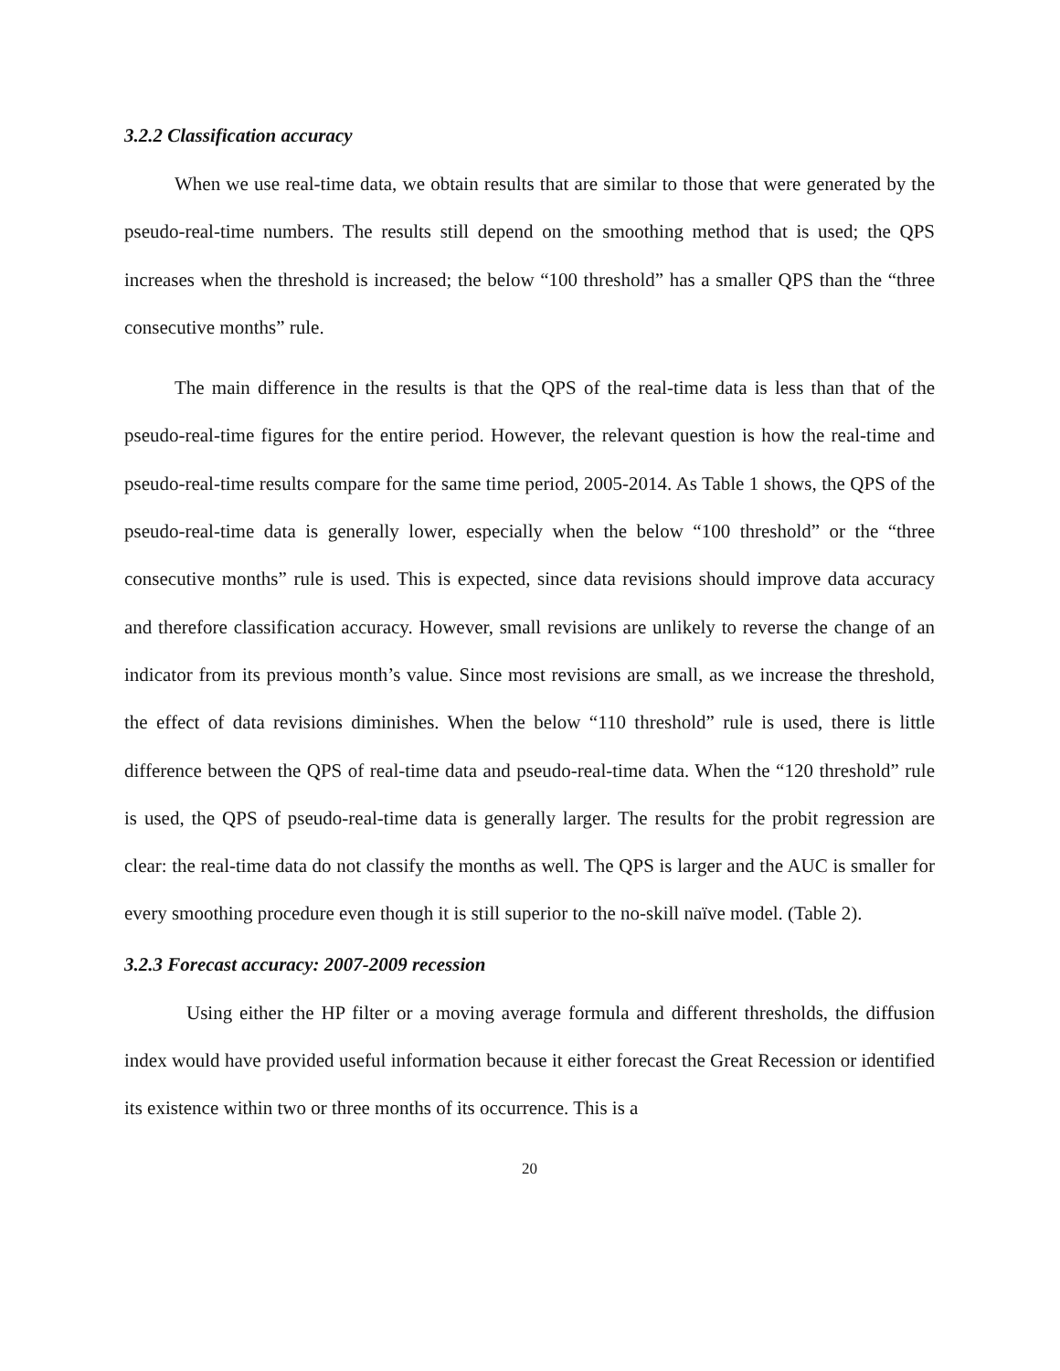3.2.2 Classification accuracy
When we use real-time data, we obtain results that are similar to those that were generated by the pseudo-real-time numbers. The results still depend on the smoothing method that is used; the QPS increases when the threshold is increased; the below “100 threshold” has a smaller QPS than the “three consecutive months” rule.
The main difference in the results is that the QPS of the real-time data is less than that of the pseudo-real-time figures for the entire period. However, the relevant question is how the real-time and pseudo-real-time results compare for the same time period, 2005-2014. As Table 1 shows, the QPS of the pseudo-real-time data is generally lower, especially when the below “100 threshold” or the “three consecutive months” rule is used. This is expected, since data revisions should improve data accuracy and therefore classification accuracy. However, small revisions are unlikely to reverse the change of an indicator from its previous month’s value. Since most revisions are small, as we increase the threshold, the effect of data revisions diminishes. When the below “110 threshold” rule is used, there is little difference between the QPS of real-time data and pseudo-real-time data. When the “120 threshold” rule is used, the QPS of pseudo-real-time data is generally larger. The results for the probit regression are clear: the real-time data do not classify the months as well. The QPS is larger and the AUC is smaller for every smoothing procedure even though it is still superior to the no-skill naïve model. (Table 2).
3.2.3 Forecast accuracy: 2007-2009 recession
Using either the HP filter or a moving average formula and different thresholds, the diffusion index would have provided useful information because it either forecast the Great Recession or identified its existence within two or three months of its occurrence. This is a
20